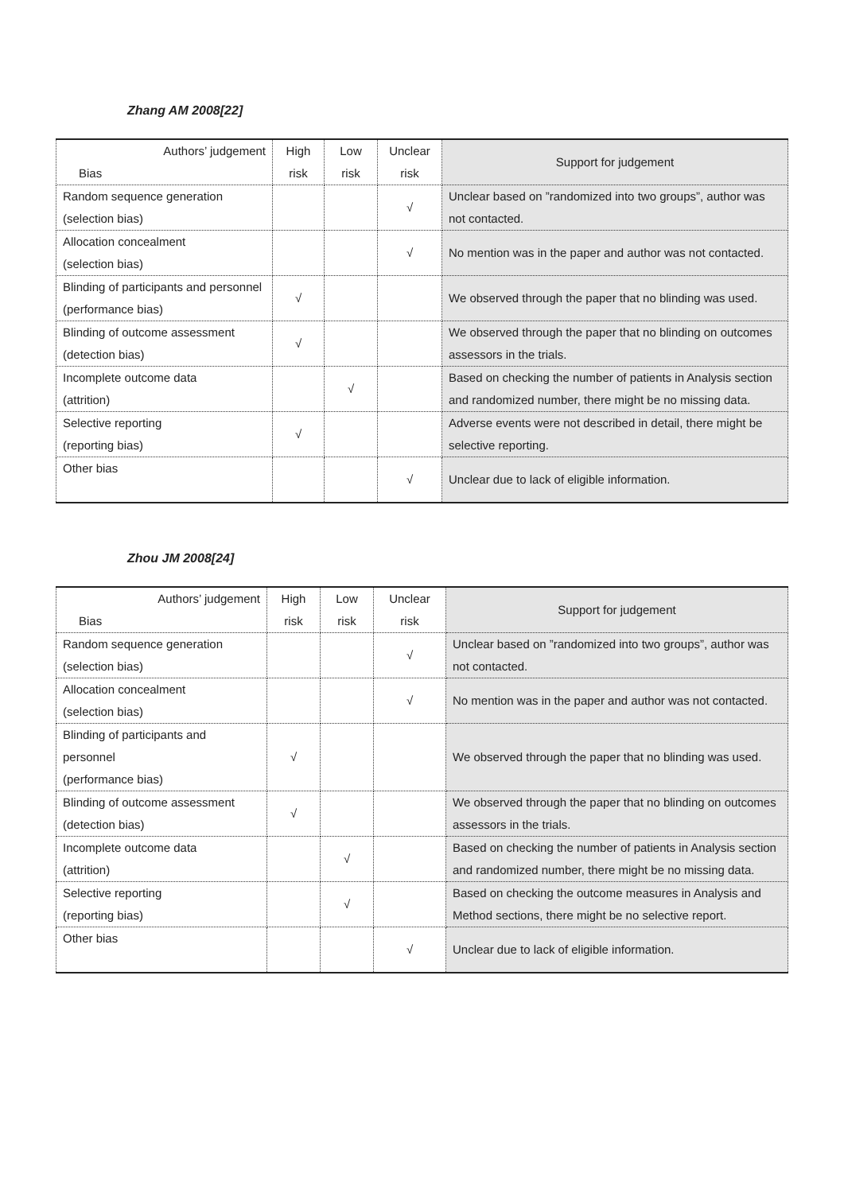Zhang AM 2008[22]
| Authors’ judgement Bias | High risk | Low risk | Unclear risk | Support for judgement |
| --- | --- | --- | --- | --- |
| Random sequence generation (selection bias) | | | √ | Unclear based on ”randomized into two groups”, author was not contacted. |
| Allocation concealment (selection bias) | | | √ | No mention was in the paper and author was not contacted. |
| Blinding of participants and personnel (performance bias) | √ | | | We observed through the paper that no blinding was used. |
| Blinding of outcome assessment (detection bias) | √ | | | We observed through the paper that no blinding on outcomes assessors in the trials. |
| Incomplete outcome data (attrition) | | √ | | Based on checking the number of patients in Analysis section and randomized number, there might be no missing data. |
| Selective reporting (reporting bias) | √ | | | Adverse events were not described in detail, there might be selective reporting. |
| Other bias | | | √ | Unclear due to lack of eligible information. |
Zhou JM 2008[24]
| Authors’ judgement Bias | High risk | Low risk | Unclear risk | Support for judgement |
| --- | --- | --- | --- | --- |
| Random sequence generation (selection bias) | | | √ | Unclear based on ”randomized into two groups”, author was not contacted. |
| Allocation concealment (selection bias) | | | √ | No mention was in the paper and author was not contacted. |
| Blinding of participants and personnel (performance bias) | √ | | | We observed through the paper that no blinding was used. |
| Blinding of outcome assessment (detection bias) | √ | | | We observed through the paper that no blinding on outcomes assessors in the trials. |
| Incomplete outcome data (attrition) | | √ | | Based on checking the number of patients in Analysis section and randomized number, there might be no missing data. |
| Selective reporting (reporting bias) | | √ | | Based on checking the outcome measures in Analysis and Method sections, there might be no selective report. |
| Other bias | | | √ | Unclear due to lack of eligible information. |